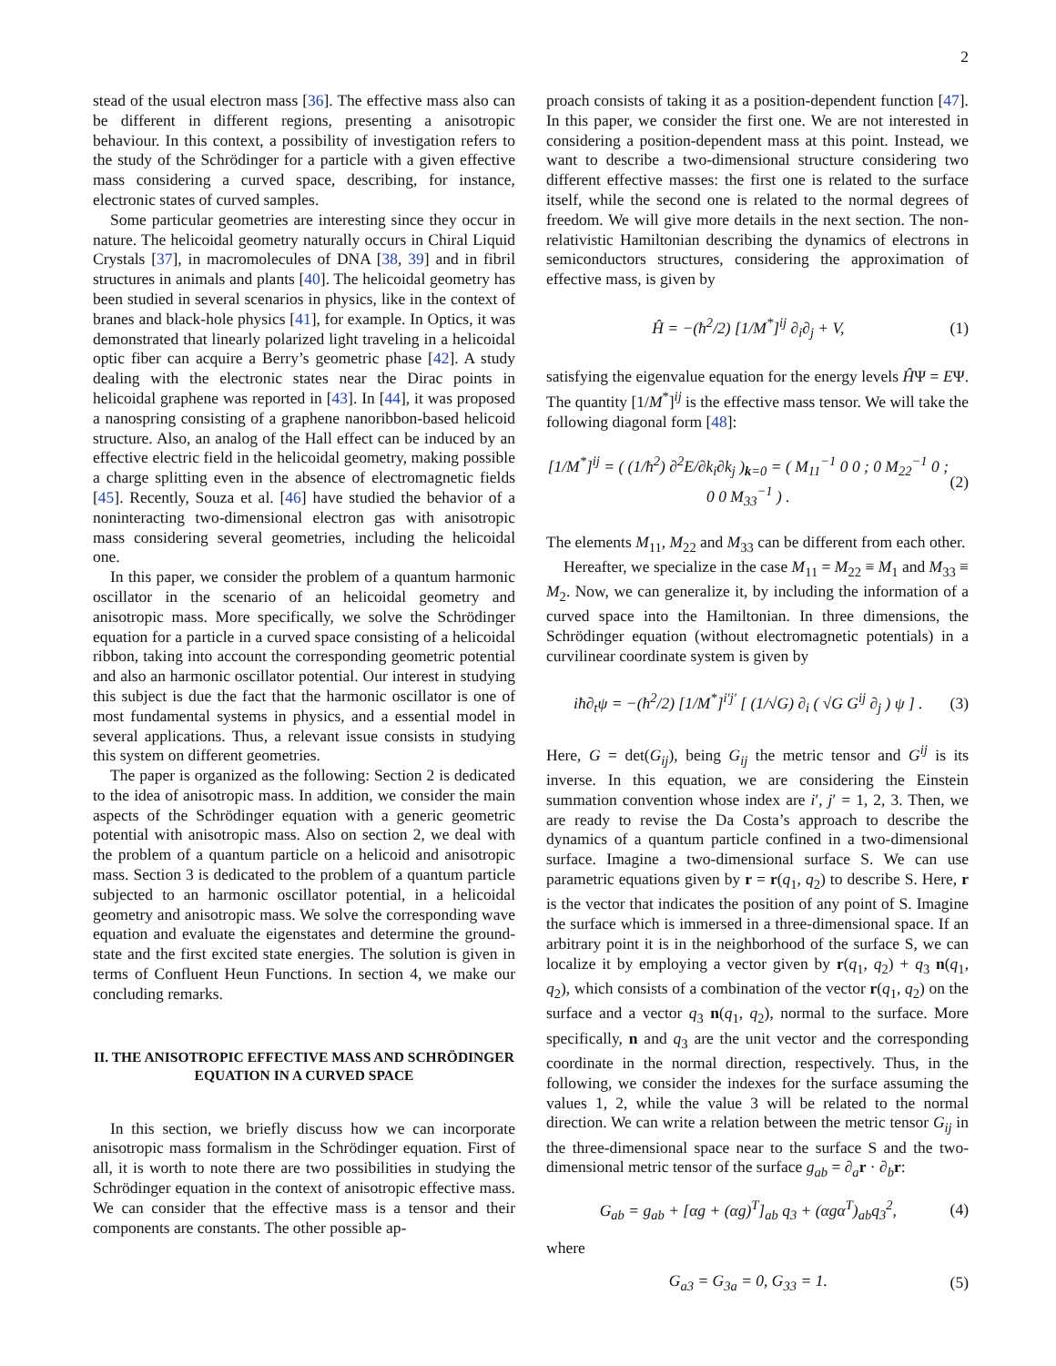2
stead of the usual electron mass [36]. The effective mass also can be different in different regions, presenting a anisotropic behaviour. In this context, a possibility of investigation refers to the study of the Schrödinger for a particle with a given effective mass considering a curved space, describing, for instance, electronic states of curved samples.
Some particular geometries are interesting since they occur in nature. The helicoidal geometry naturally occurs in Chiral Liquid Crystals [37], in macromolecules of DNA [38, 39] and in fibril structures in animals and plants [40]. The helicoidal geometry has been studied in several scenarios in physics, like in the context of branes and black-hole physics [41], for example. In Optics, it was demonstrated that linearly polarized light traveling in a helicoidal optic fiber can acquire a Berry’s geometric phase [42]. A study dealing with the electronic states near the Dirac points in helicoidal graphene was reported in [43]. In [44], it was proposed a nanospring consisting of a graphene nanoribbon-based helicoid structure. Also, an analog of the Hall effect can be induced by an effective electric field in the helicoidal geometry, making possible a charge splitting even in the absence of electromagnetic fields [45]. Recently, Souza et al. [46] have studied the behavior of a noninteracting two-dimensional electron gas with anisotropic mass considering several geometries, including the helicoidal one.
In this paper, we consider the problem of a quantum harmonic oscillator in the scenario of an helicoidal geometry and anisotropic mass. More specifically, we solve the Schrödinger equation for a particle in a curved space consisting of a helicoidal ribbon, taking into account the corresponding geometric potential and also an harmonic oscillator potential. Our interest in studying this subject is due the fact that the harmonic oscillator is one of most fundamental systems in physics, and a essential model in several applications. Thus, a relevant issue consists in studying this system on different geometries.
The paper is organized as the following: Section 2 is dedicated to the idea of anisotropic mass. In addition, we consider the main aspects of the Schrödinger equation with a generic geometric potential with anisotropic mass. Also on section 2, we deal with the problem of a quantum particle on a helicoid and anisotropic mass. Section 3 is dedicated to the problem of a quantum particle subjected to an harmonic oscillator potential, in a helicoidal geometry and anisotropic mass. We solve the corresponding wave equation and evaluate the eigenstates and determine the ground-state and the first excited state energies. The solution is given in terms of Confluent Heun Functions. In section 4, we make our concluding remarks.
II. THE ANISOTROPIC EFFECTIVE MASS AND SCHRÖDINGER EQUATION IN A CURVED SPACE
In this section, we briefly discuss how we can incorporate anisotropic mass formalism in the Schrödinger equation. First of all, it is worth to note there are two possibilities in studying the Schrödinger equation in the context of anisotropic effective mass. We can consider that the effective mass is a tensor and their components are constants. The other possible ap-
proach consists of taking it as a position-dependent function [47]. In this paper, we consider the first one. We are not interested in considering a position-dependent mass at this point. Instead, we want to describe a two-dimensional structure considering two different effective masses: the first one is related to the surface itself, while the second one is related to the normal degrees of freedom. We will give more details in the next section. The non-relativistic Hamiltonian describing the dynamics of electrons in semiconductors structures, considering the approximation of effective mass, is given by
Ĥ = −(ħ<sup>2</sup>/2) [1/M<sup>*</sup>]<sup>ij</sup> ∂<sub>i</sub>∂<sub>j</sub> + V, (1)
satisfying the eigenvalue equation for the energy levels ĤΨ = EΨ. The quantity [1/M<sup>*</sup>]<sup>ij</sup> is the effective mass tensor. We will take the following diagonal form [48]:
[1/M<sup>*</sup>]<sup>ij</sup> = ( (1/ħ<sup>2</sup>) ∂<sup>2</sup>E/∂k<sub>i</sub>∂k<sub>j</sub> )<sub>k=0</sub> = ( M<sub>11</sub><sup>−1</sup> 0 0 ; 0 M<sub>22</sub><sup>−1</sup> 0 ; 0 0 M<sub>33</sub><sup>−1</sup> ) . (2)
The elements M<sub>11</sub>, M<sub>22</sub> and M<sub>33</sub> can be different from each other.
Hereafter, we specialize in the case M<sub>11</sub> = M<sub>22</sub> ≡ M<sub>1</sub> and M<sub>33</sub> ≡ M<sub>2</sub>. Now, we can generalize it, by including the information of a curved space into the Hamiltonian. In three dimensions, the Schrödinger equation (without electromagnetic potentials) in a curvilinear coordinate system is given by
iħ∂<sub>t</sub>ψ = −(ħ<sup>2</sup>/2) [1/M<sup>*</sup>]<sup>i′j′</sup> [ (1/√G) ∂<sub>i</sub> ( √G G<sup>ij</sup> ∂<sub>j</sub> ) ψ ] . (3)
Here, G = det(G<sub>ij</sub>), being G<sub>ij</sub> the metric tensor and G<sup>ij</sup> is its inverse. In this equation, we are considering the Einstein summation convention whose index are i′, j′ = 1, 2, 3. Then, we are ready to revise the Da Costa’s approach to describe the dynamics of a quantum particle confined in a two-dimensional surface. Imagine a two-dimensional surface S. We can use parametric equations given by r = r(q<sub>1</sub>, q<sub>2</sub>) to describe S. Here, r is the vector that indicates the position of any point of S. Imagine the surface which is immersed in a three-dimensional space. If an arbitrary point it is in the neighborhood of the surface S, we can localize it by employing a vector given by r(q<sub>1</sub>, q<sub>2</sub>) + q<sub>3</sub> n(q<sub>1</sub>, q<sub>2</sub>), which consists of a combination of the vector r(q<sub>1</sub>, q<sub>2</sub>) on the surface and a vector q<sub>3</sub> n(q<sub>1</sub>, q<sub>2</sub>), normal to the surface. More specifically, n and q<sub>3</sub> are the unit vector and the corresponding coordinate in the normal direction, respectively. Thus, in the following, we consider the indexes for the surface assuming the values 1, 2, while the value 3 will be related to the normal direction. We can write a relation between the metric tensor G<sub>ij</sub> in the three-dimensional space near to the surface S and the two-dimensional metric tensor of the surface g<sub>ab</sub> = ∂<sub>a</sub>r · ∂<sub>b</sub>r:
G<sub>ab</sub> = g<sub>ab</sub> + [αg + (αg)<sup>T</sup>]<sub>ab</sub> q<sub>3</sub> + (αgα<sup>T</sup>)<sub>ab</sub>q<sub>3</sub><sup>2</sup>, (4)
where
G<sub>a3</sub> = G<sub>3a</sub> = 0, G<sub>33</sub> = 1. (5)